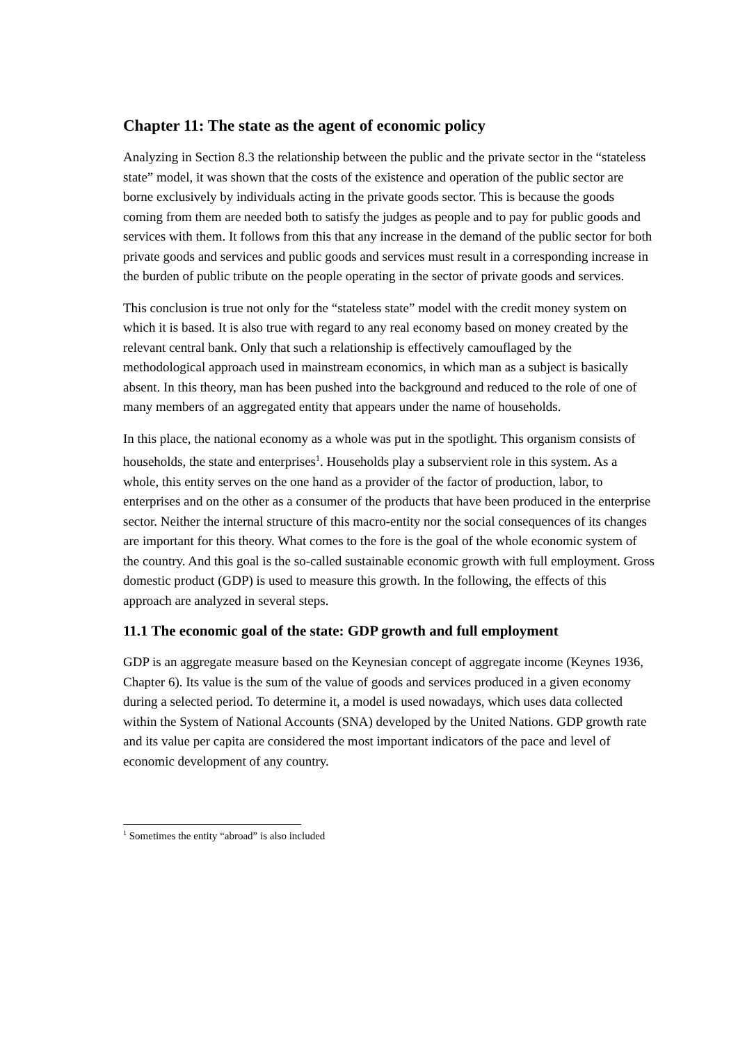Chapter 11: The state as the agent of economic policy
Analyzing in Section 8.3 the relationship between the public and the private sector in the “stateless state” model, it was shown that the costs of the existence and operation of the public sector are borne exclusively by individuals acting in the private goods sector. This is because the goods coming from them are needed both to satisfy the judges as people and to pay for public goods and services with them. It follows from this that any increase in the demand of the public sector for both private goods and services and public goods and services must result in a corresponding increase in the burden of public tribute on the people operating in the sector of private goods and services.
This conclusion is true not only for the “stateless state” model with the credit money system on which it is based. It is also true with regard to any real economy based on money created by the relevant central bank. Only that such a relationship is effectively camouflaged by the methodological approach used in mainstream economics, in which man as a subject is basically absent. In this theory, man has been pushed into the background and reduced to the role of one of many members of an aggregated entity that appears under the name of households.
In this place, the national economy as a whole was put in the spotlight. This organism consists of households, the state and enterprises<sup>1</sup>. Households play a subservient role in this system. As a whole, this entity serves on the one hand as a provider of the factor of production, labor, to enterprises and on the other as a consumer of the products that have been produced in the enterprise sector. Neither the internal structure of this macro-entity nor the social consequences of its changes are important for this theory. What comes to the fore is the goal of the whole economic system of the country. And this goal is the so-called sustainable economic growth with full employment. Gross domestic product (GDP) is used to measure this growth. In the following, the effects of this approach are analyzed in several steps.
11.1 The economic goal of the state: GDP growth and full employment
GDP is an aggregate measure based on the Keynesian concept of aggregate income (Keynes 1936, Chapter 6). Its value is the sum of the value of goods and services produced in a given economy during a selected period. To determine it, a model is used nowadays, which uses data collected within the System of National Accounts (SNA) developed by the United Nations. GDP growth rate and its value per capita are considered the most important indicators of the pace and level of economic development of any country.
<sup>1</sup> Sometimes the entity “abroad” is also included